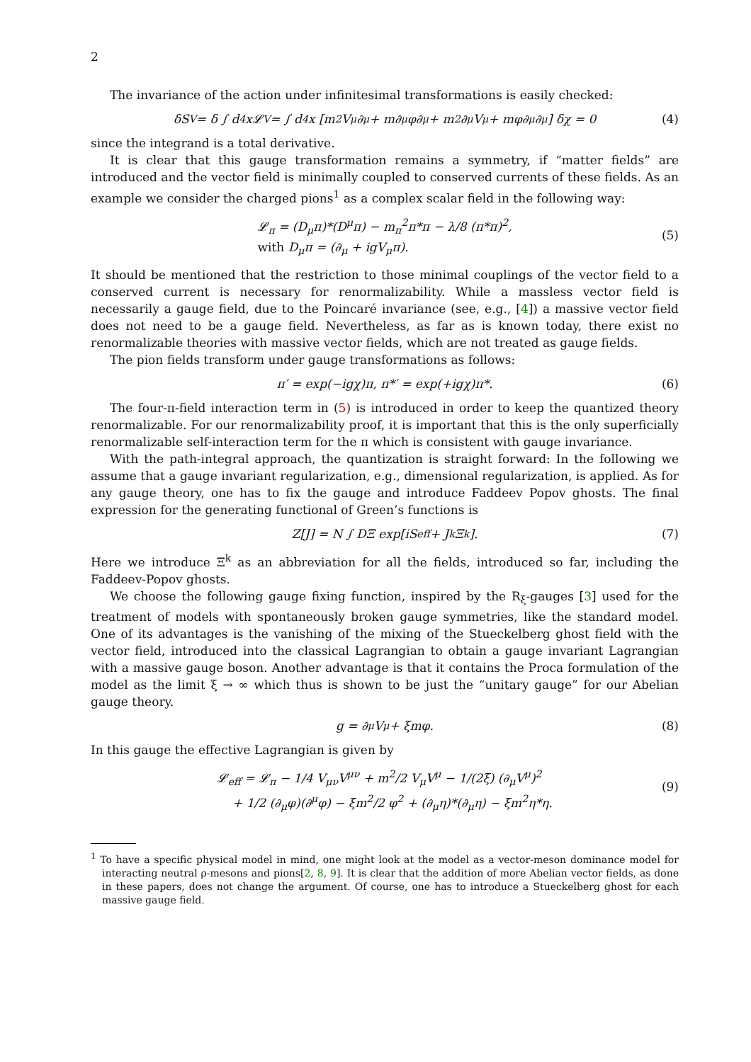2
The invariance of the action under infinitesimal transformations is easily checked:
δS<sub>V</sub> = δ ∫ d<sup>4</sup>x𝓛<sub>V</sub> = ∫ d<sup>4</sup>x [m<sup>2</sup>V<sub>μ</sub>∂<sup>μ</sup> + m∂<sub>μ</sub>φ∂<sup>μ</sup> + m<sup>2</sup>∂<sub>μ</sub>V<sup>μ</sup> + mφ∂<sub>μ</sub>∂<sup>μ</sup>] δχ = 0 (4)
since the integrand is a total derivative.
It is clear that this gauge transformation remains a symmetry, if “matter fields” are introduced and the vector field is minimally coupled to conserved currents of these fields. As an example we consider the charged pions<sup>1</sup> as a complex scalar field in the following way:
𝓛<sub>π</sub> = (D<sub>μ</sub>π)*(D<sup>μ</sup>π) − m<sub>π</sub><sup>2</sup>π*π − λ/8 (π*π)<sup>2</sup>,
with D<sub>μ</sub>π = (∂<sub>μ</sub> + igV<sub>μ</sub>π).
(5)
It should be mentioned that the restriction to those minimal couplings of the vector field to a conserved current is necessary for renormalizability. While a massless vector field is necessarily a gauge field, due to the Poincaré invariance (see, e.g., [4]) a massive vector field does not need to be a gauge field. Nevertheless, as far as is known today, there exist no renormalizable theories with massive vector fields, which are not treated as gauge fields.
The pion fields transform under gauge transformations as follows:
π′ = exp(−igχ)π, π*′ = exp(+igχ)π*. (6)
The four-π-field interaction term in (5) is introduced in order to keep the quantized theory renormalizable. For our renormalizability proof, it is important that this is the only superficially renormalizable self-interaction term for the π which is consistent with gauge invariance.
With the path-integral approach, the quantization is straight forward: In the following we assume that a gauge invariant regularization, e.g., dimensional regularization, is applied. As for any gauge theory, one has to fix the gauge and introduce Faddeev Popov ghosts. The final expression for the generating functional of Green’s functions is
Z[J] = N ∫ DΞ exp[iS<sub>eff</sub> + J<sub>k</sub>Ξ<sup>k</sup>]. (7)
Here we introduce Ξ<sup>k</sup> as an abbreviation for all the fields, introduced so far, including the Faddeev-Popov ghosts.
We choose the following gauge fixing function, inspired by the R<sub>ξ</sub>-gauges [3] used for the treatment of models with spontaneously broken gauge symmetries, like the standard model. One of its advantages is the vanishing of the mixing of the Stueckelberg ghost field with the vector field, introduced into the classical Lagrangian to obtain a gauge invariant Lagrangian with a massive gauge boson. Another advantage is that it contains the Proca formulation of the model as the limit ξ → ∞ which thus is shown to be just the “unitary gauge” for our Abelian gauge theory.
g = ∂<sub>μ</sub>V<sup>μ</sup> + ξmφ. (8)
In this gauge the effective Lagrangian is given by
𝓛<sub>eff</sub> = 𝓛<sub>π</sub> − 1/4 V<sub>μν</sub>V<sup>μν</sup> + m<sup>2</sup>/2 V<sub>μ</sub>V<sup>μ</sup> − 1/(2ξ) (∂<sub>μ</sub>V<sup>μ</sup>)<sup>2</sup>
+ 1/2 (∂<sub>μ</sub>φ)(∂<sup>μ</sup>φ) − ξm<sup>2</sup>/2 φ<sup>2</sup> + (∂<sub>μ</sub>η)*(∂<sub>μ</sub>η) − ξm<sup>2</sup>η*η.
(9)
<sup>1</sup> To have a specific physical model in mind, one might look at the model as a vector-meson dominance model for interacting neutral ρ-mesons and pions[2, 8, 9]. It is clear that the addition of more Abelian vector fields, as done in these papers, does not change the argument. Of course, one has to introduce a Stueckelberg ghost for each massive gauge field.